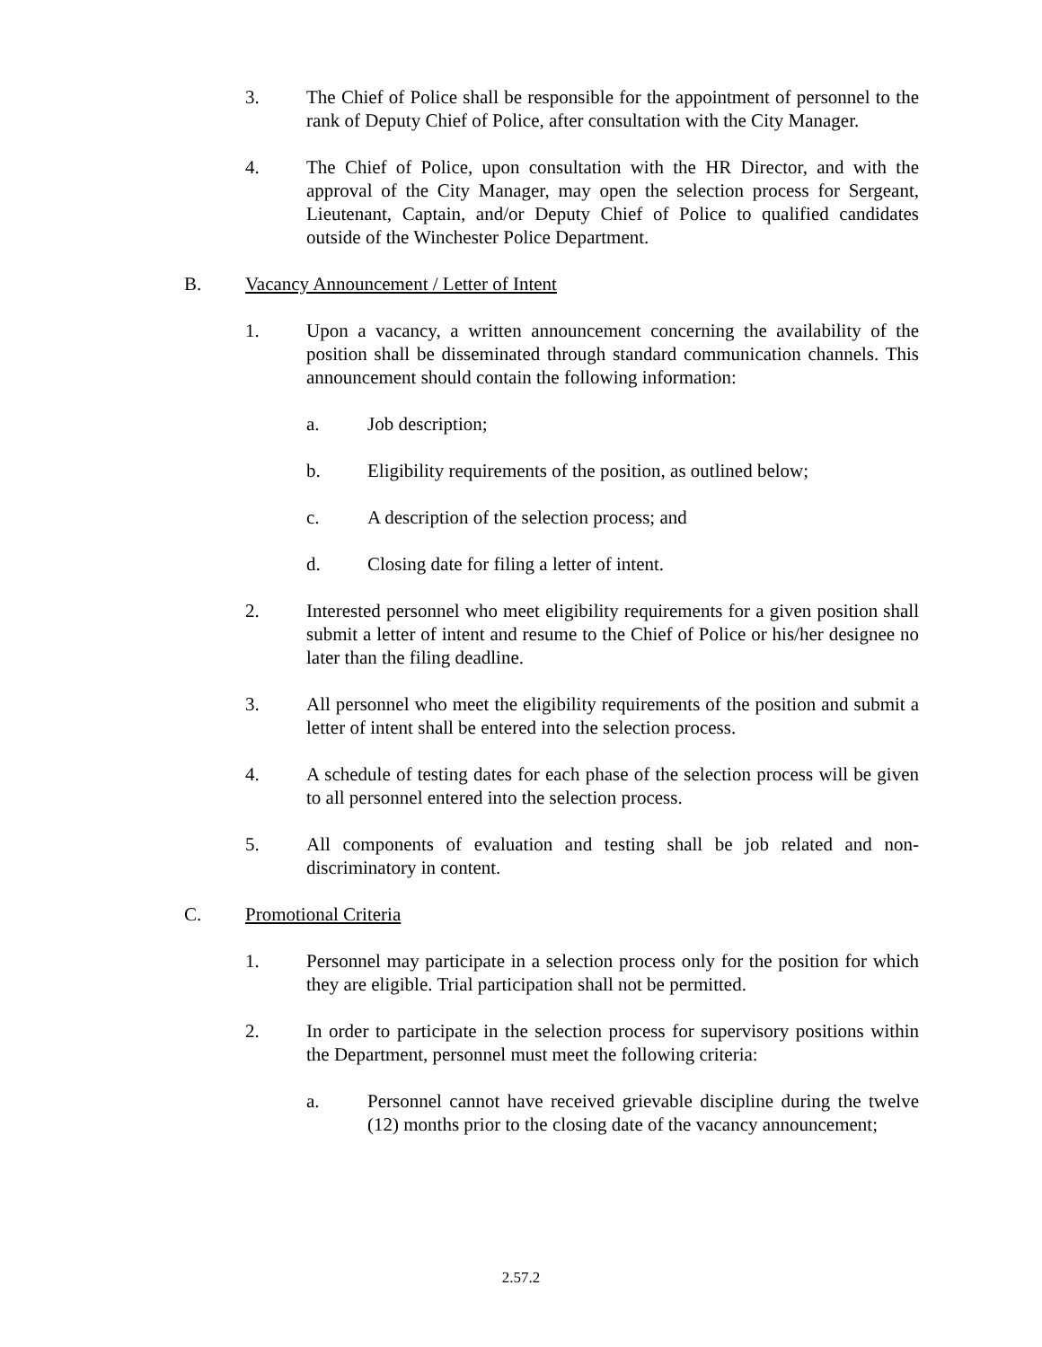3. The Chief of Police shall be responsible for the appointment of personnel to the rank of Deputy Chief of Police, after consultation with the City Manager.
4. The Chief of Police, upon consultation with the HR Director, and with the approval of the City Manager, may open the selection process for Sergeant, Lieutenant, Captain, and/or Deputy Chief of Police to qualified candidates outside of the Winchester Police Department.
B. Vacancy Announcement / Letter of Intent
1. Upon a vacancy, a written announcement concerning the availability of the position shall be disseminated through standard communication channels. This announcement should contain the following information:
a. Job description;
b. Eligibility requirements of the position, as outlined below;
c. A description of the selection process; and
d. Closing date for filing a letter of intent.
2. Interested personnel who meet eligibility requirements for a given position shall submit a letter of intent and resume to the Chief of Police or his/her designee no later than the filing deadline.
3. All personnel who meet the eligibility requirements of the position and submit a letter of intent shall be entered into the selection process.
4. A schedule of testing dates for each phase of the selection process will be given to all personnel entered into the selection process.
5. All components of evaluation and testing shall be job related and non-discriminatory in content.
C. Promotional Criteria
1. Personnel may participate in a selection process only for the position for which they are eligible. Trial participation shall not be permitted.
2. In order to participate in the selection process for supervisory positions within the Department, personnel must meet the following criteria:
a. Personnel cannot have received grievable discipline during the twelve (12) months prior to the closing date of the vacancy announcement;
2.57.2